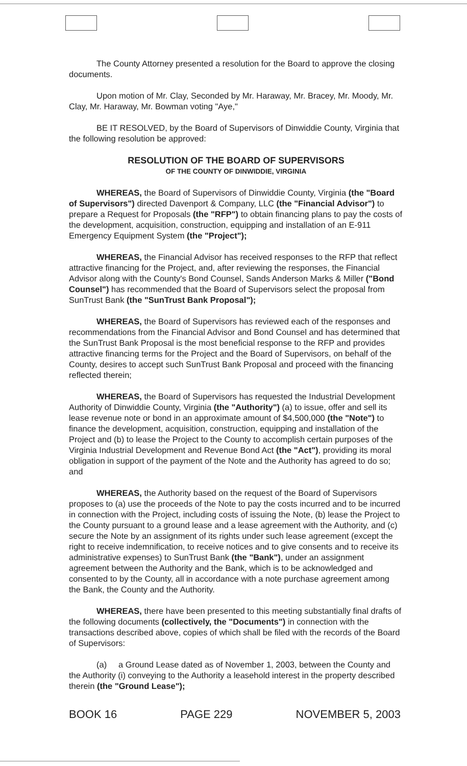The County Attorney presented a resolution for the Board to approve the closing documents.
Upon motion of Mr. Clay, Seconded by Mr. Haraway, Mr. Bracey, Mr. Moody, Mr. Clay, Mr. Haraway, Mr. Bowman voting "Aye,"
BE IT RESOLVED, by the Board of Supervisors of Dinwiddie County, Virginia that the following resolution be approved:
RESOLUTION OF THE BOARD OF SUPERVISORS
OF THE COUNTY OF DINWIDDIE, VIRGINIA
WHEREAS, the Board of Supervisors of Dinwiddie County, Virginia (the "Board of Supervisors") directed Davenport & Company, LLC (the "Financial Advisor") to prepare a Request for Proposals (the "RFP") to obtain financing plans to pay the costs of the development, acquisition, construction, equipping and installation of an E-911 Emergency Equipment System (the "Project");
WHEREAS, the Financial Advisor has received responses to the RFP that reflect attractive financing for the Project, and, after reviewing the responses, the Financial Advisor along with the County's Bond Counsel, Sands Anderson Marks & Miller ("Bond Counsel") has recommended that the Board of Supervisors select the proposal from SunTrust Bank (the "SunTrust Bank Proposal");
WHEREAS, the Board of Supervisors has reviewed each of the responses and recommendations from the Financial Advisor and Bond Counsel and has determined that the SunTrust Bank Proposal is the most beneficial response to the RFP and provides attractive financing terms for the Project and the Board of Supervisors, on behalf of the County, desires to accept such SunTrust Bank Proposal and proceed with the financing reflected therein;
WHEREAS, the Board of Supervisors has requested the Industrial Development Authority of Dinwiddie County, Virginia (the "Authority") (a) to issue, offer and sell its lease revenue note or bond in an approximate amount of $4,500,000 (the "Note") to finance the development, acquisition, construction, equipping and installation of the Project and (b) to lease the Project to the County to accomplish certain purposes of the Virginia Industrial Development and Revenue Bond Act (the "Act"), providing its moral obligation in support of the payment of the Note and the Authority has agreed to do so; and
WHEREAS, the Authority based on the request of the Board of Supervisors proposes to (a) use the proceeds of the Note to pay the costs incurred and to be incurred in connection with the Project, including costs of issuing the Note, (b) lease the Project to the County pursuant to a ground lease and a lease agreement with the Authority, and (c) secure the Note by an assignment of its rights under such lease agreement (except the right to receive indemnification, to receive notices and to give consents and to receive its administrative expenses) to SunTrust Bank (the "Bank"), under an assignment agreement between the Authority and the Bank, which is to be acknowledged and consented to by the County, all in accordance with a note purchase agreement among the Bank, the County and the Authority.
WHEREAS, there have been presented to this meeting substantially final drafts of the following documents (collectively, the "Documents") in connection with the transactions described above, copies of which shall be filed with the records of the Board of Supervisors:
(a) a Ground Lease dated as of November 1, 2003, between the County and the Authority (i) conveying to the Authority a leasehold interest in the property described therein (the "Ground Lease");
BOOK 16 PAGE 229 NOVEMBER 5, 2003